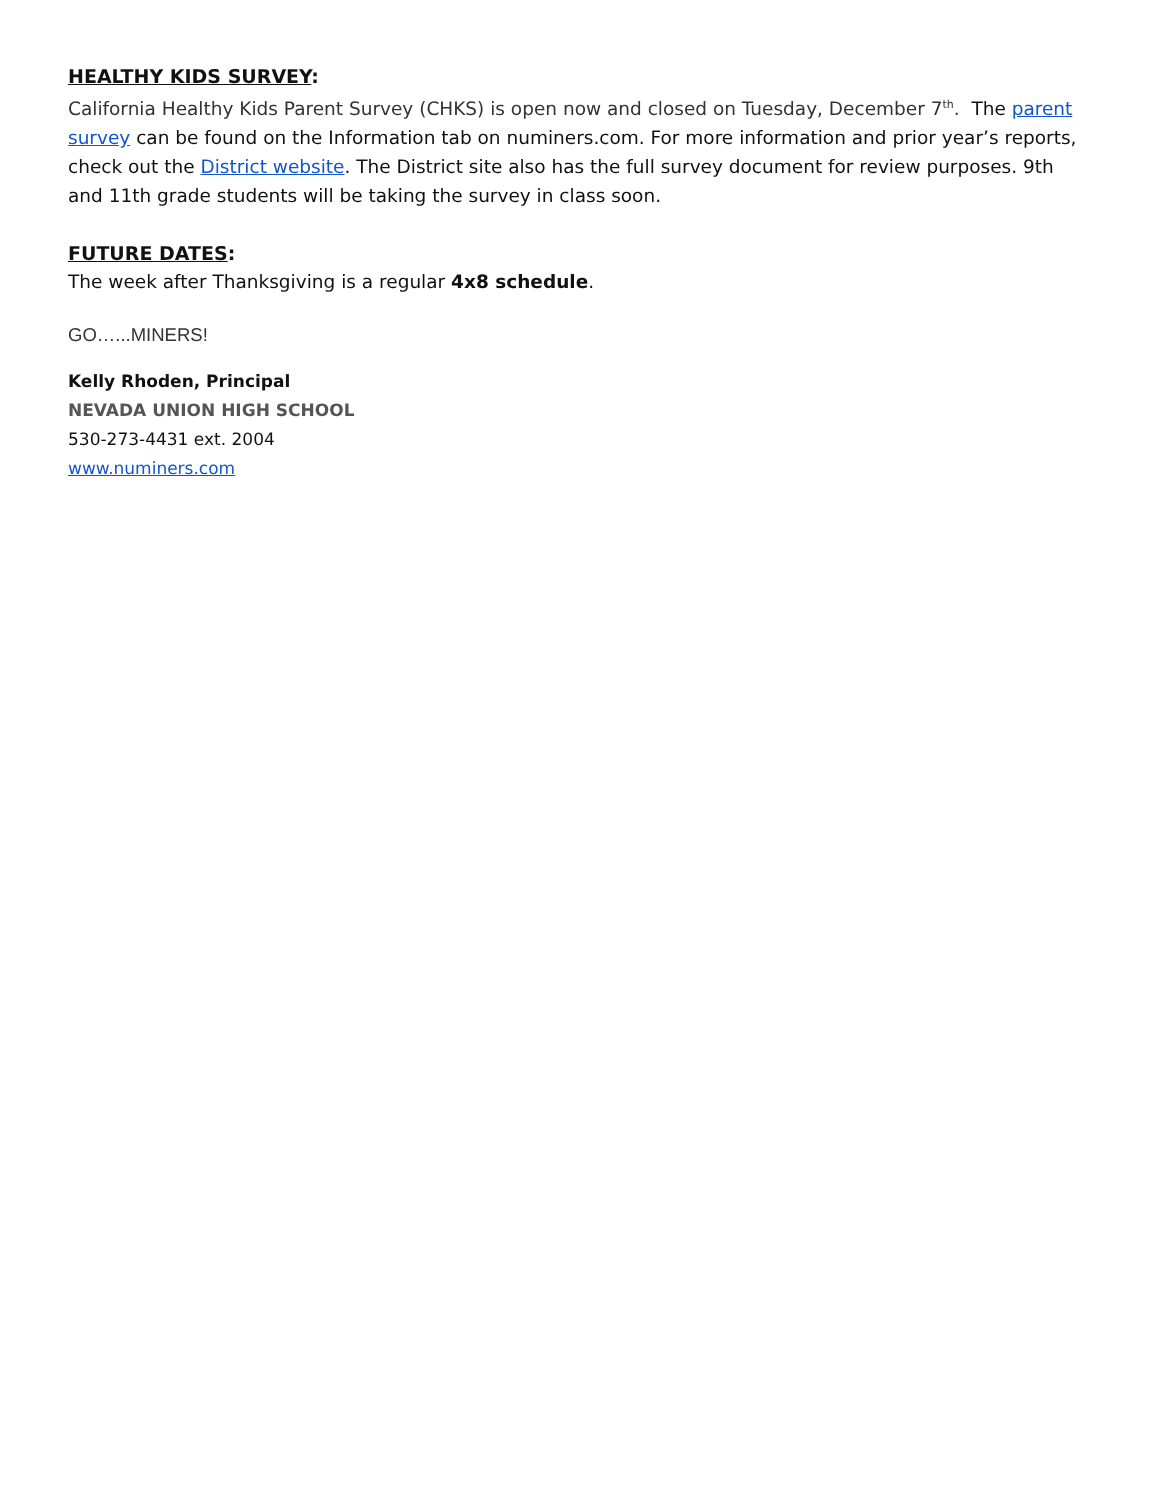HEALTHY KIDS SURVEY:
California Healthy Kids Parent Survey (CHKS) is open now and closed on Tuesday, December 7<sup>th</sup>. The parent survey can be found on the Information tab on numiners.com. For more information and prior year’s reports, check out the District website. The District site also has the full survey document for review purposes. 9th and 11th grade students will be taking the survey in class soon.
FUTURE DATES:
The week after Thanksgiving is a regular 4x8 schedule.
GO…...MINERS!
Kelly Rhoden, Principal
NEVADA UNION HIGH SCHOOL
530-273-4431 ext. 2004
www.numiners.com